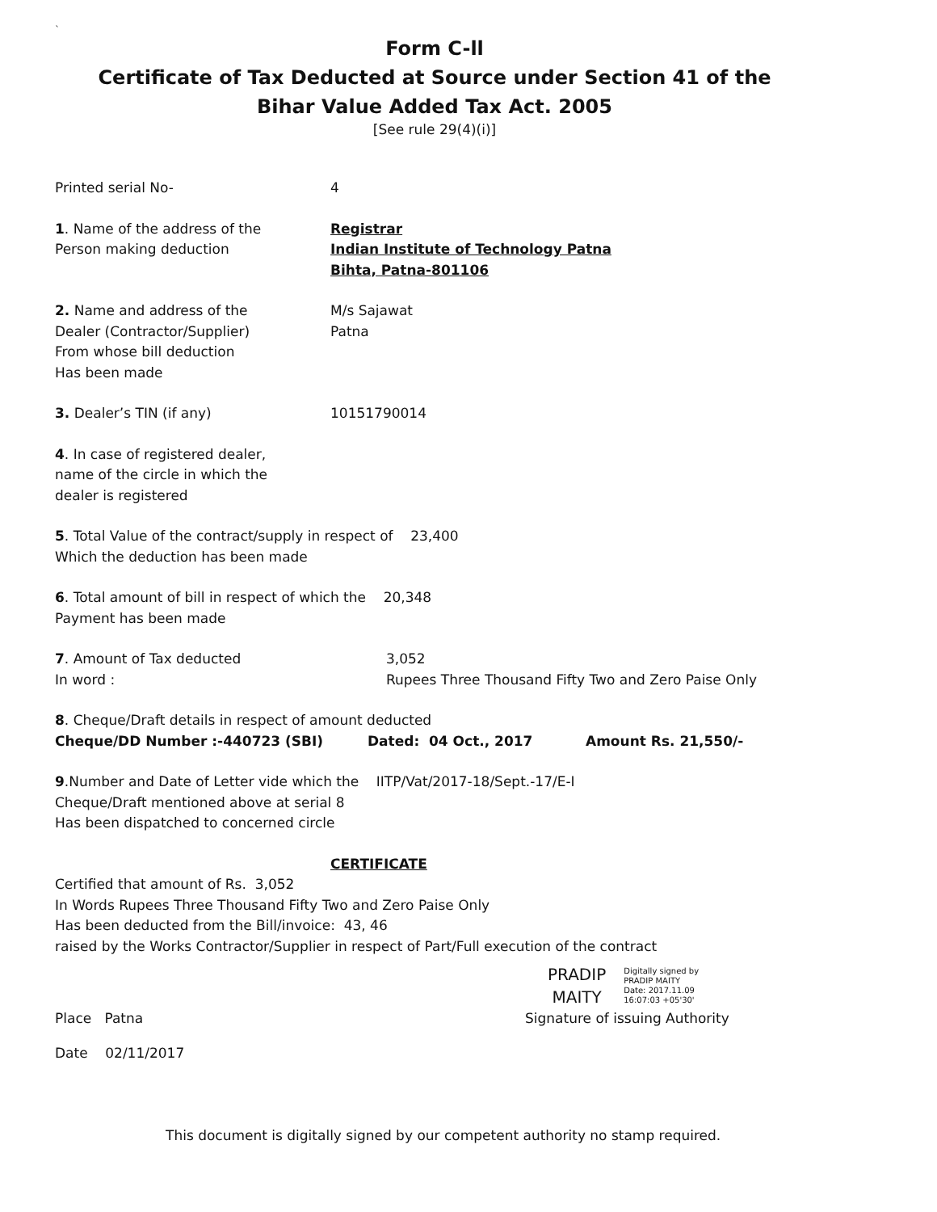`
Form C-ll
Certificate of Tax Deducted at Source under Section 41 of the
Bihar Value Added Tax Act. 2005
[See rule 29(4)(i)]
Printed serial No- 4
1. Name of the address of the
Person making deduction
Registrar
Indian Institute of Technology Patna
Bihta, Patna-801106
2. Name and address of the
Dealer (Contractor/Supplier)
From whose bill deduction
Has been made
M/s Sajawat
Patna
3. Dealer’s TIN (if any) 10151790014
4. In case of registered dealer,
name of the circle in which the
dealer is registered
5. Total Value of the contract/supply in respect of 23,400
Which the deduction has been made
6. Total amount of bill in respect of which the 20,348
Payment has been made
7. Amount of Tax deducted
In word :
3,052
Rupees Three Thousand Fifty Two and Zero Paise Only
8. Cheque/Draft details in respect of amount deducted
Cheque/DD Number :-440723 (SBI) Dated: 04 Oct., 2017 Amount Rs. 21,550/-
9.Number and Date of Letter vide which the IITP/Vat/2017-18/Sept.-17/E-I
Cheque/Draft mentioned above at serial 8
Has been dispatched to concerned circle
CERTIFICATE
Certified that amount of Rs. 3,052
In Words Rupees Three Thousand Fifty Two and Zero Paise Only
Has been deducted from the Bill/invoice: 43, 46
raised by the Works Contractor/Supplier in respect of Part/Full execution of the contract
PRADIP
MAITY
Digitally signed by
PRADIP MAITY
Date: 2017.11.09
16:07:03 +05'30'
Place Patna Signature of issuing Authority
Date 02/11/2017
This document is digitally signed by our competent authority no stamp required.